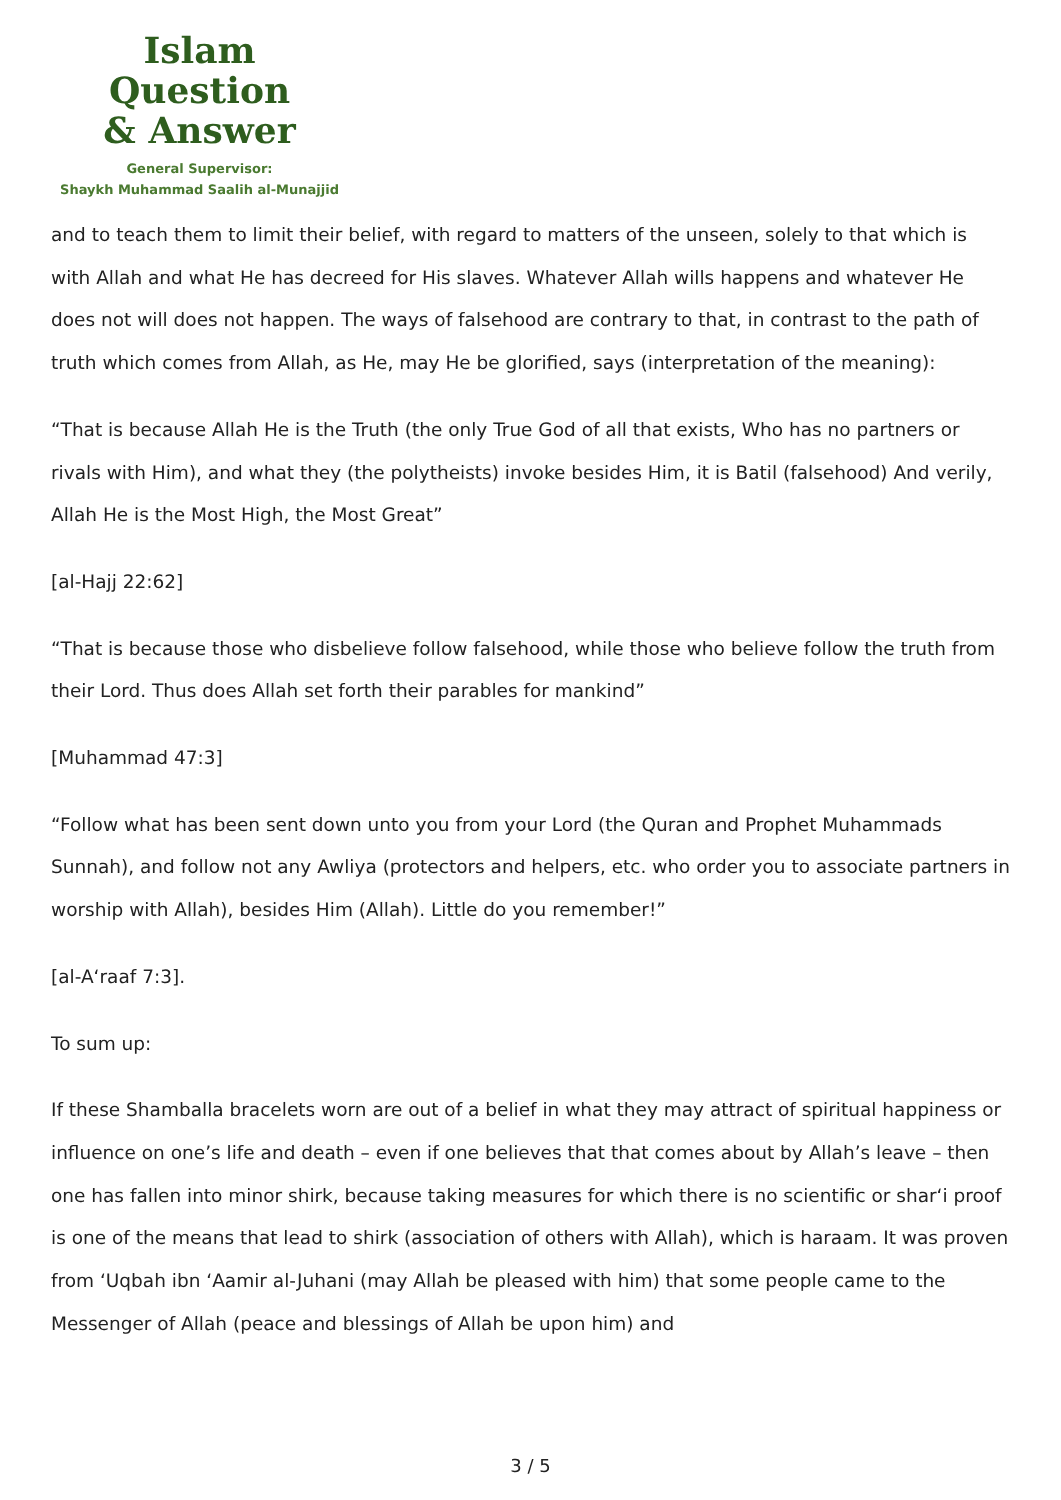Islam Question
& Answer
General Supervisor:
Shaykh Muhammad Saalih al-Munajjid
and to teach them to limit their belief, with regard to matters of the unseen, solely to that which is with Allah and what He has decreed for His slaves. Whatever Allah wills happens and whatever He does not will does not happen. The ways of falsehood are contrary to that, in contrast to the path of truth which comes from Allah, as He, may He be glorified, says (interpretation of the meaning):
“That is because Allah He is the Truth (the only True God of all that exists, Who has no partners or rivals with Him), and what they (the polytheists) invoke besides Him, it is Batil (falsehood) And verily, Allah He is the Most High, the Most Great”
[al-Hajj 22:62]
“That is because those who disbelieve follow falsehood, while those who believe follow the truth from their Lord. Thus does Allah set forth their parables for mankind”
[Muhammad 47:3]
“Follow what has been sent down unto you from your Lord (the Quran and Prophet Muhammads Sunnah), and follow not any Awliya (protectors and helpers, etc. who order you to associate partners in worship with Allah), besides Him (Allah). Little do you remember!”
[al-A‘raaf 7:3].
To sum up:
If these Shamballa bracelets worn are out of a belief in what they may attract of spiritual happiness or influence on one’s life and death – even if one believes that that comes about by Allah’s leave – then one has fallen into minor shirk, because taking measures for which there is no scientific or shar‘i proof is one of the means that lead to shirk (association of others with Allah), which is haraam. It was proven from ‘Uqbah ibn ‘Aamir al-Juhani (may Allah be pleased with him) that some people came to the Messenger of Allah (peace and blessings of Allah be upon him) and
3 / 5